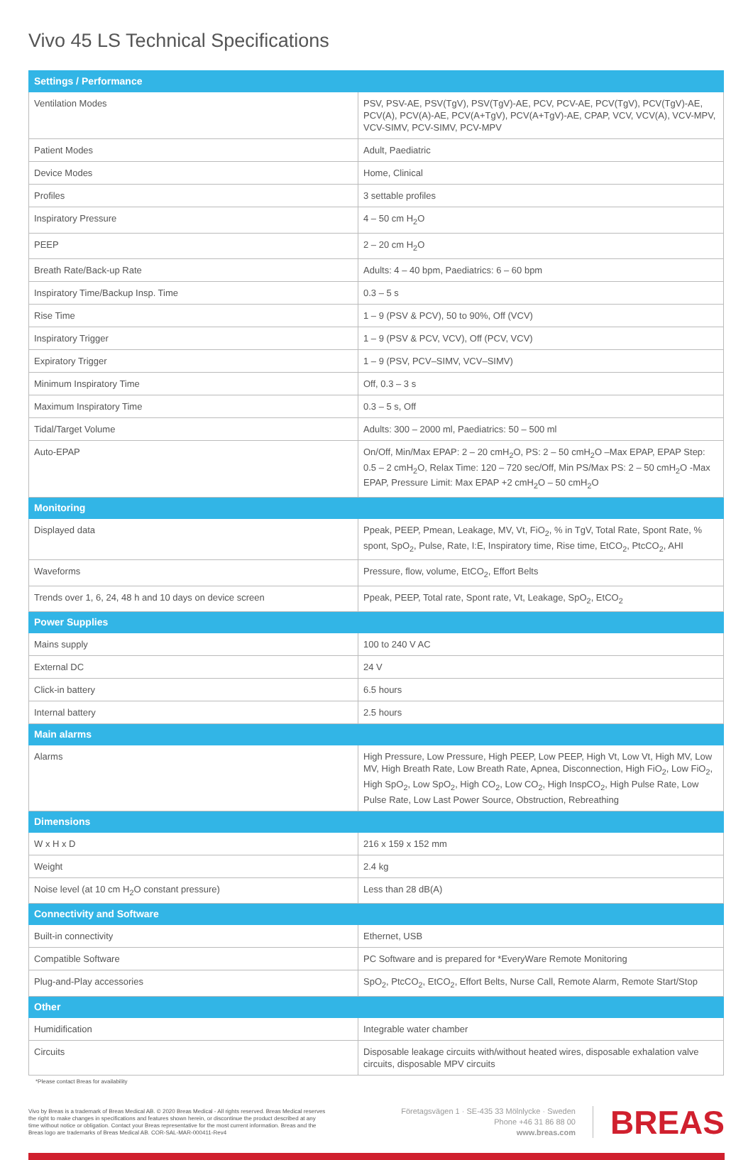Vivo 45 LS Technical Specifications
| Settings / Performance | |
| --- | --- |
| Ventilation Modes | PSV, PSV-AE, PSV(TgV), PSV(TgV)-AE, PCV, PCV-AE, PCV(TgV), PCV(TgV)-AE, PCV(A), PCV(A)-AE, PCV(A+TgV), PCV(A+TgV)-AE, CPAP, VCV, VCV(A), VCV-MPV, VCV-SIMV, PCV-SIMV, PCV-MPV |
| Patient Modes | Adult, Paediatric |
| Device Modes | Home, Clinical |
| Profiles | 3 settable profiles |
| Inspiratory Pressure | 4 – 50 cm H<sub>2</sub>O |
| PEEP | 2 – 20 cm H<sub>2</sub>O |
| Breath Rate/Back-up Rate | Adults: 4 – 40 bpm, Paediatrics: 6 – 60 bpm |
| Inspiratory Time/Backup Insp. Time | 0.3 – 5 s |
| Rise Time | 1 – 9 (PSV & PCV), 50 to 90%, Off (VCV) |
| Inspiratory Trigger | 1 – 9 (PSV & PCV, VCV), Off (PCV, VCV) |
| Expiratory Trigger | 1 – 9 (PSV, PCV–SIMV, VCV–SIMV) |
| Minimum Inspiratory Time | Off, 0.3 – 3 s |
| Maximum Inspiratory Time | 0.3 – 5 s, Off |
| Tidal/Target Volume | Adults: 300 – 2000 ml, Paediatrics: 50 – 500 ml |
| Auto-EPAP | On/Off, Min/Max EPAP: 2 – 20 cmH<sub>2</sub>O, PS: 2 – 50 cmH<sub>2</sub>O –Max EPAP, EPAP Step: 0.5 – 2 cmH<sub>2</sub>O, Relax Time: 120 – 720 sec/Off, Min PS/Max PS: 2 – 50 cmH<sub>2</sub>O -Max EPAP, Pressure Limit: Max EPAP +2 cmH<sub>2</sub>O – 50 cmH<sub>2</sub>O |
| Monitoring | |
| Displayed data | Ppeak, PEEP, Pmean, Leakage, MV, Vt, FiO<sub>2</sub>, % in TgV, Total Rate, Spont Rate, % spont, SpO<sub>2</sub>, Pulse, Rate, I:E, Inspiratory time, Rise time, EtCO<sub>2</sub>, PtcCO<sub>2</sub>, AHI |
| Waveforms | Pressure, flow, volume, EtCO<sub>2</sub>, Effort Belts |
| Trends over 1, 6, 24, 48 h and 10 days on device screen | Ppeak, PEEP, Total rate, Spont rate, Vt, Leakage, SpO<sub>2</sub>, EtCO<sub>2</sub> |
| Power Supplies | |
| Mains supply | 100 to 240 V AC |
| External DC | 24 V |
| Click-in battery | 6.5 hours |
| Internal battery | 2.5 hours |
| Main alarms | |
| Alarms | High Pressure, Low Pressure, High PEEP, Low PEEP, High Vt, Low Vt, High MV, Low MV, High Breath Rate, Low Breath Rate, Apnea, Disconnection, High FiO<sub>2</sub>, Low FiO<sub>2</sub>, High SpO<sub>2</sub>, Low SpO<sub>2</sub>, High CO<sub>2</sub>, Low CO<sub>2</sub>, High InspCO<sub>2</sub>, High Pulse Rate, Low Pulse Rate, Low Last Power Source, Obstruction, Rebreathing |
| Dimensions | |
| W x H x D | 216 x 159 x 152 mm |
| Weight | 2.4 kg |
| Noise level (at 10 cm H<sub>2</sub>O constant pressure) | Less than 28 dB(A) |
| Connectivity and Software | |
| Built-in connectivity | Ethernet, USB |
| Compatible Software | PC Software and is prepared for *EveryWare Remote Monitoring |
| Plug-and-Play accessories | SpO<sub>2</sub>, PtcCO<sub>2</sub>, EtCO<sub>2</sub>, Effort Belts, Nurse Call, Remote Alarm, Remote Start/Stop |
| Other | |
| Humidification | Integrable water chamber |
| Circuits | Disposable leakage circuits with/without heated wires, disposable exhalation valve circuits, disposable MPV circuits |
*Please contact Breas for availability
Vivo by Breas is a trademark of Breas Medical AB. © 2020 Breas Medical - All rights reserved. Breas Medical reserves the right to make changes in specifications and features shown herein, or discontinue the product described at any time without notice or obligation. Contact your Breas representative for the most current information. Breas and the Breas logo are trademarks of Breas Medical AB. COR-SAL-MAR-000411-Rev4
Företagsvägen 1 · SE-435 33 Mölnlycke · Sweden
Phone +46 31 86 88 00
www.breas.com
BREAS